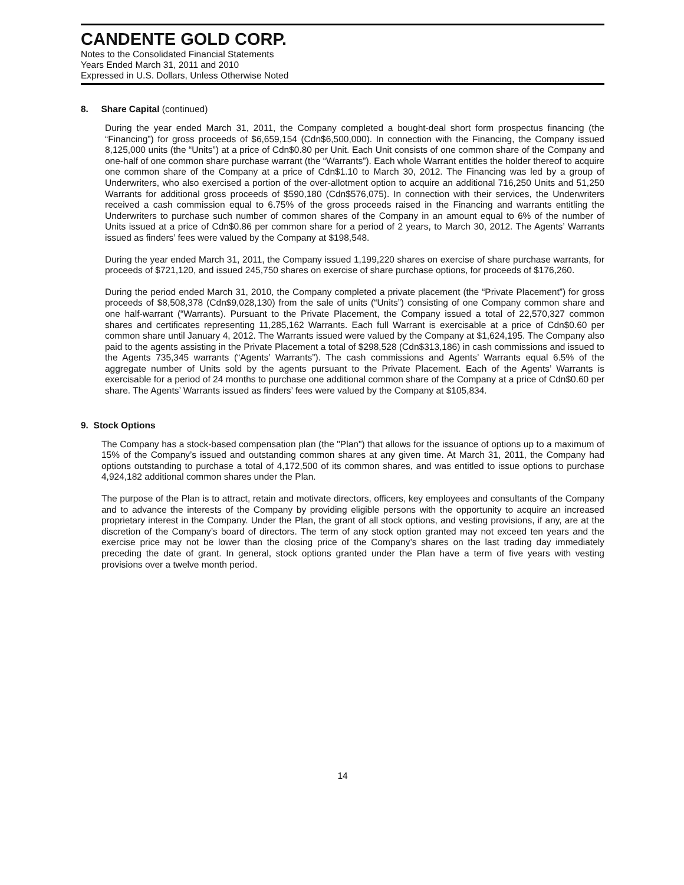CANDENTE GOLD CORP.
Notes to the Consolidated Financial Statements
Years Ended March 31, 2011 and 2010
Expressed in U.S. Dollars, Unless Otherwise Noted
8. Share Capital (continued)
During the year ended March 31, 2011, the Company completed a bought-deal short form prospectus financing (the “Financing”) for gross proceeds of $6,659,154 (Cdn$6,500,000). In connection with the Financing, the Company issued 8,125,000 units (the “Units”) at a price of Cdn$0.80 per Unit. Each Unit consists of one common share of the Company and one-half of one common share purchase warrant (the “Warrants”). Each whole Warrant entitles the holder thereof to acquire one common share of the Company at a price of Cdn$1.10 to March 30, 2012. The Financing was led by a group of Underwriters, who also exercised a portion of the over-allotment option to acquire an additional 716,250 Units and 51,250 Warrants for additional gross proceeds of $590,180 (Cdn$576,075). In connection with their services, the Underwriters received a cash commission equal to 6.75% of the gross proceeds raised in the Financing and warrants entitling the Underwriters to purchase such number of common shares of the Company in an amount equal to 6% of the number of Units issued at a price of Cdn$0.86 per common share for a period of 2 years, to March 30, 2012. The Agents’ Warrants issued as finders’ fees were valued by the Company at $198,548.
During the year ended March 31, 2011, the Company issued 1,199,220 shares on exercise of share purchase warrants, for proceeds of $721,120, and issued 245,750 shares on exercise of share purchase options, for proceeds of $176,260.
During the period ended March 31, 2010, the Company completed a private placement (the “Private Placement”) for gross proceeds of $8,508,378 (Cdn$9,028,130) from the sale of units (“Units”) consisting of one Company common share and one half-warrant (“Warrants). Pursuant to the Private Placement, the Company issued a total of 22,570,327 common shares and certificates representing 11,285,162 Warrants. Each full Warrant is exercisable at a price of Cdn$0.60 per common share until January 4, 2012. The Warrants issued were valued by the Company at $1,624,195. The Company also paid to the agents assisting in the Private Placement a total of $298,528 (Cdn$313,186) in cash commissions and issued to the Agents 735,345 warrants (“Agents’ Warrants”). The cash commissions and Agents’ Warrants equal 6.5% of the aggregate number of Units sold by the agents pursuant to the Private Placement. Each of the Agents’ Warrants is exercisable for a period of 24 months to purchase one additional common share of the Company at a price of Cdn$0.60 per share. The Agents’ Warrants issued as finders’ fees were valued by the Company at $105,834.
9. Stock Options
The Company has a stock-based compensation plan (the "Plan") that allows for the issuance of options up to a maximum of 15% of the Company’s issued and outstanding common shares at any given time. At March 31, 2011, the Company had options outstanding to purchase a total of 4,172,500 of its common shares, and was entitled to issue options to purchase 4,924,182 additional common shares under the Plan.
The purpose of the Plan is to attract, retain and motivate directors, officers, key employees and consultants of the Company and to advance the interests of the Company by providing eligible persons with the opportunity to acquire an increased proprietary interest in the Company. Under the Plan, the grant of all stock options, and vesting provisions, if any, are at the discretion of the Company’s board of directors. The term of any stock option granted may not exceed ten years and the exercise price may not be lower than the closing price of the Company’s shares on the last trading day immediately preceding the date of grant. In general, stock options granted under the Plan have a term of five years with vesting provisions over a twelve month period.
14